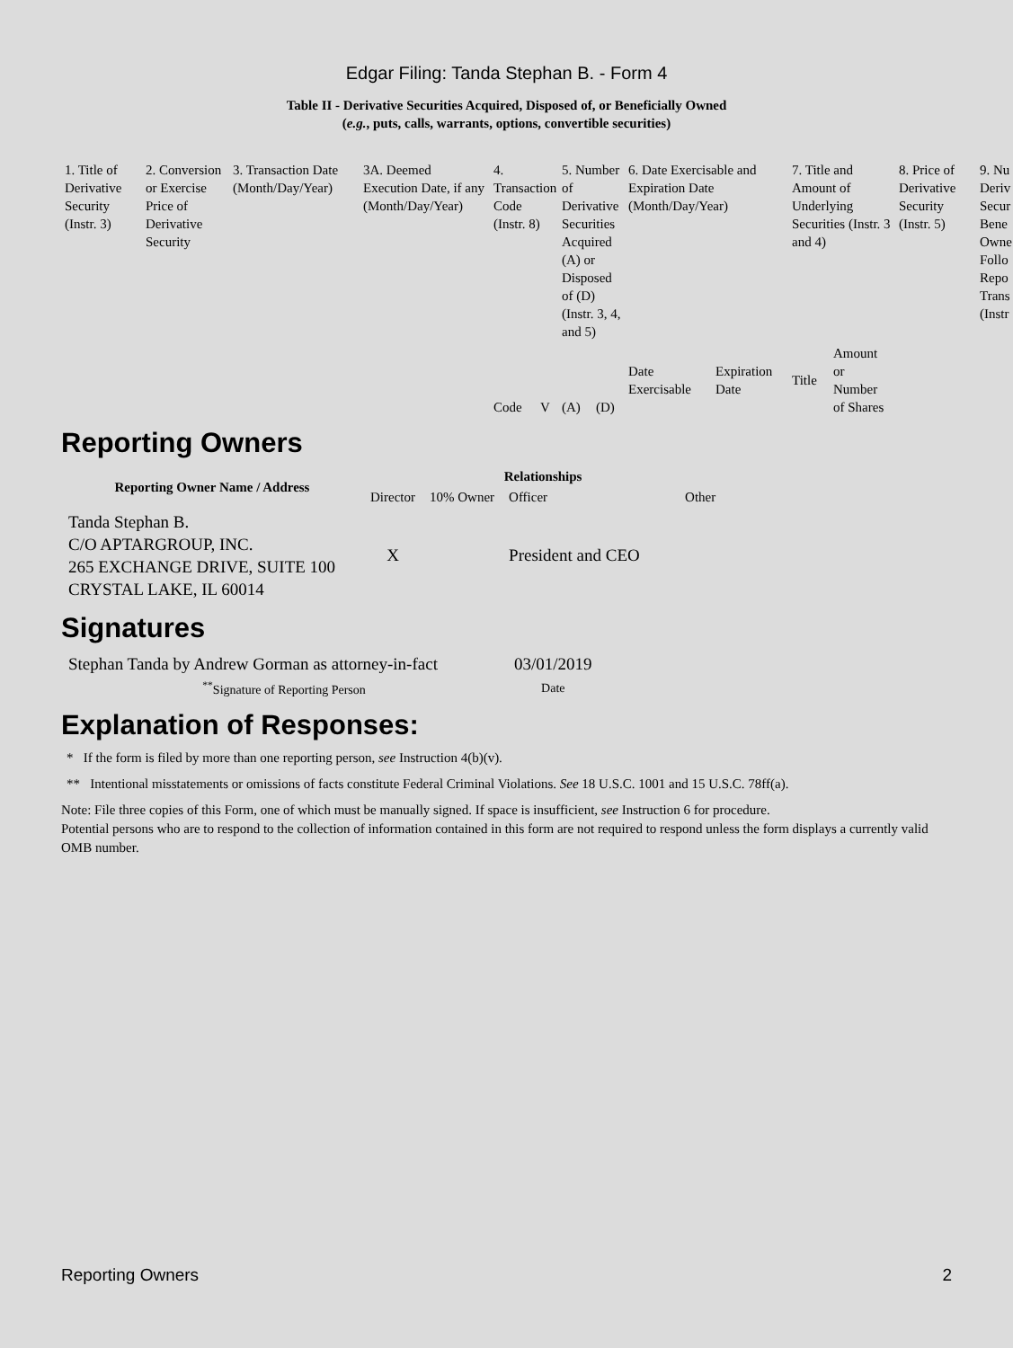Edgar Filing: Tanda Stephan B. - Form 4
Table II - Derivative Securities Acquired, Disposed of, or Beneficially Owned
(e.g., puts, calls, warrants, options, convertible securities)
| 1. Title of Derivative Security (Instr. 3) | 2. Conversion or Exercise Price of Derivative Security | 3. Transaction Date (Month/Day/Year) | 3A. Deemed Execution Date, if any (Month/Day/Year) | 4. Transaction Code (Instr. 8) | | 5. Number of Derivative Securities Acquired (A) or Disposed of (D) (Instr. 3, 4, and 5) | | 6. Date Exercisable and Expiration Date (Month/Day/Year) | | 7. Title and Amount of Underlying Securities (Instr. 3 and 4) | | 8. Price of Derivative Security (Instr. 5) | 9. Nu Deriv Secur Bene Owne Follo Repo Trans (Instr |
| | | | | Code | V | (A) | (D) | Date Exercisable | Expiration Date | Title | Amount or Number of Shares | | |
Reporting Owners
| Reporting Owner Name / Address | Relationships | | | |
| --- | --- | --- | --- | --- |
| | Director | 10% Owner | Officer | Other |
| Tanda Stephan B. C/O APTARGROUP, INC. 265 EXCHANGE DRIVE, SUITE 100 CRYSTAL LAKE, IL 60014 | X | | President and CEO | |
Signatures
| Stephan Tanda by Andrew Gorman as attorney-in-fact | 03/01/2019 |
| <sup>**</sup> Signature of Reporting Person | Date |
Explanation of Responses:
* If the form is filed by more than one reporting person, see Instruction 4(b)(v).
** Intentional misstatements or omissions of facts constitute Federal Criminal Violations. See 18 U.S.C. 1001 and 15 U.S.C. 78ff(a).
Note: File three copies of this Form, one of which must be manually signed. If space is insufficient, see Instruction 6 for procedure.
Potential persons who are to respond to the collection of information contained in this form are not required to respond unless the form displays a currently valid OMB number.
Reporting Owners 2